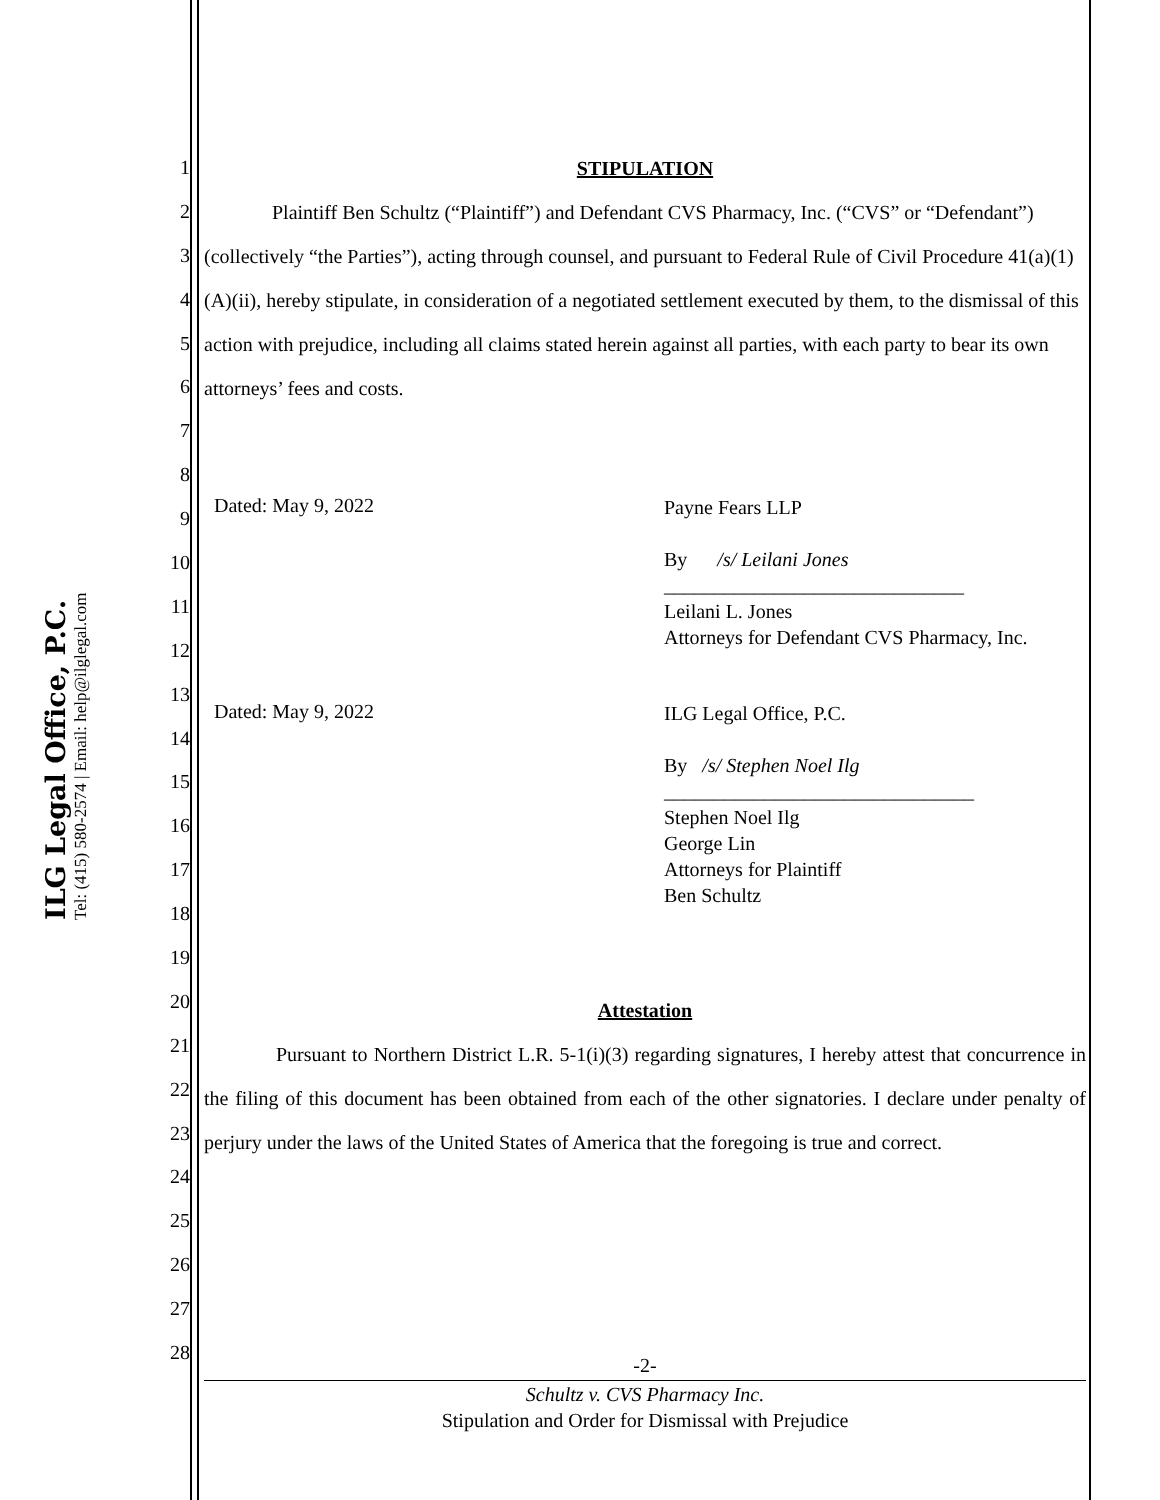ILG Legal Office, P.C.
Tel: (415) 580-2574 | Email: help@ilglegal.com
1
2
3
4
5
6
7
8
9
10
11
12
13
14
15
16
17
18
19
20
21
22
23
24
25
26
27
28
STIPULATION
Plaintiff Ben Schultz (“Plaintiff”) and Defendant CVS Pharmacy, Inc. (“CVS” or “Defendant”) (collectively “the Parties”), acting through counsel, and pursuant to Federal Rule of Civil Procedure 41(a)(1)(A)(ii), hereby stipulate, in consideration of a negotiated settlement executed by them, to the dismissal of this action with prejudice, including all claims stated herein against all parties, with each party to bear its own attorneys’ fees and costs.
Dated: May 9, 2022
Payne Fears LLP
By /s/ Leilani Jones
______________________________
Leilani L. Jones
Attorneys for Defendant CVS Pharmacy, Inc.
Dated: May 9, 2022
ILG Legal Office, P.C.
By /s/ Stephen Noel Ilg
_______________________________
Stephen Noel Ilg
George Lin
Attorneys for Plaintiff
Ben Schultz
Attestation
Pursuant to Northern District L.R. 5-1(i)(3) regarding signatures, I hereby attest that concurrence in the filing of this document has been obtained from each of the other signatories. I declare under penalty of perjury under the laws of the United States of America that the foregoing is true and correct.
-2-
Schultz v. CVS Pharmacy Inc.
Stipulation and Order for Dismissal with Prejudice